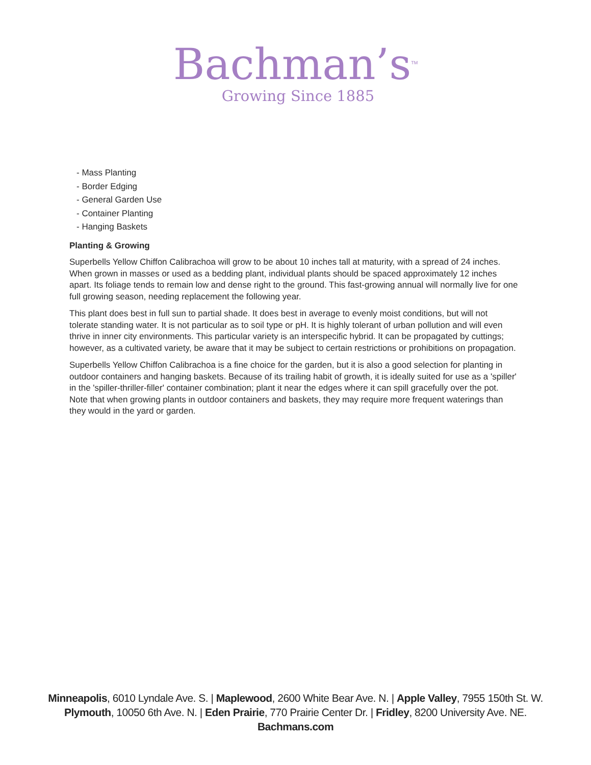Bachman’s<sup>TM</sup>
Growing Since 1885
- Mass Planting
- Border Edging
- General Garden Use
- Container Planting
- Hanging Baskets
Planting & Growing
Superbells Yellow Chiffon Calibrachoa will grow to be about 10 inches tall at maturity, with a spread of 24 inches. When grown in masses or used as a bedding plant, individual plants should be spaced approximately 12 inches apart. Its foliage tends to remain low and dense right to the ground. This fast-growing annual will normally live for one full growing season, needing replacement the following year.
This plant does best in full sun to partial shade. It does best in average to evenly moist conditions, but will not tolerate standing water. It is not particular as to soil type or pH. It is highly tolerant of urban pollution and will even thrive in inner city environments. This particular variety is an interspecific hybrid. It can be propagated by cuttings; however, as a cultivated variety, be aware that it may be subject to certain restrictions or prohibitions on propagation.
Superbells Yellow Chiffon Calibrachoa is a fine choice for the garden, but it is also a good selection for planting in outdoor containers and hanging baskets. Because of its trailing habit of growth, it is ideally suited for use as a 'spiller' in the 'spiller-thriller-filler' container combination; plant it near the edges where it can spill gracefully over the pot. Note that when growing plants in outdoor containers and baskets, they may require more frequent waterings than they would in the yard or garden.
Minneapolis, 6010 Lyndale Ave. S. | Maplewood, 2600 White Bear Ave. N. | Apple Valley, 7955 150th St. W.
Plymouth, 10050 6th Ave. N. | Eden Prairie, 770 Prairie Center Dr. | Fridley, 8200 University Ave. NE.
Bachmans.com